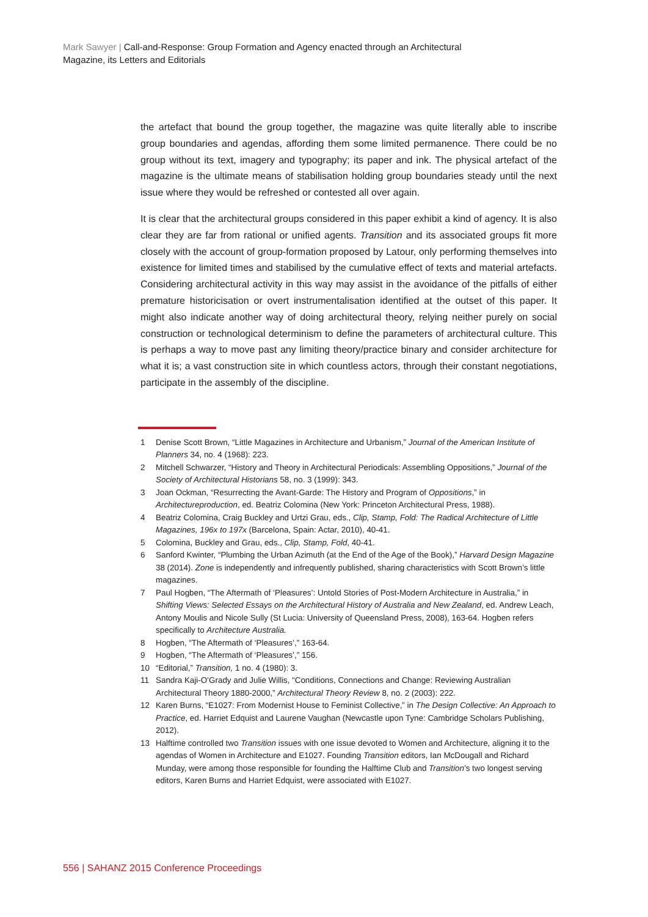Mark Sawyer | Call-and-Response: Group Formation and Agency enacted through an Architectural Magazine, its Letters and Editorials
the artefact that bound the group together, the magazine was quite literally able to inscribe group boundaries and agendas, affording them some limited permanence. There could be no group without its text, imagery and typography; its paper and ink. The physical artefact of the magazine is the ultimate means of stabilisation holding group boundaries steady until the next issue where they would be refreshed or contested all over again.
It is clear that the architectural groups considered in this paper exhibit a kind of agency. It is also clear they are far from rational or unified agents. Transition and its associated groups fit more closely with the account of group-formation proposed by Latour, only performing themselves into existence for limited times and stabilised by the cumulative effect of texts and material artefacts. Considering architectural activity in this way may assist in the avoidance of the pitfalls of either premature historicisation or overt instrumentalisation identified at the outset of this paper. It might also indicate another way of doing architectural theory, relying neither purely on social construction or technological determinism to define the parameters of architectural culture. This is perhaps a way to move past any limiting theory/practice binary and consider architecture for what it is; a vast construction site in which countless actors, through their constant negotiations, participate in the assembly of the discipline.
1 Denise Scott Brown, “Little Magazines in Architecture and Urbanism,” Journal of the American Institute of Planners 34, no. 4 (1968): 223.
2 Mitchell Schwarzer, “History and Theory in Architectural Periodicals: Assembling Oppositions,” Journal of the Society of Architectural Historians 58, no. 3 (1999): 343.
3 Joan Ockman, “Resurrecting the Avant-Garde: The History and Program of Oppositions,” in Architectureproduction, ed. Beatriz Colomina (New York: Princeton Architectural Press, 1988).
4 Beatriz Colomina, Craig Buckley and Urtzi Grau, eds., Clip, Stamp, Fold: The Radical Architecture of Little Magazines, 196x to 197x (Barcelona, Spain: Actar, 2010), 40-41.
5 Colomina, Buckley and Grau, eds., Clip, Stamp, Fold, 40-41.
6 Sanford Kwinter, “Plumbing the Urban Azimuth (at the End of the Age of the Book),” Harvard Design Magazine 38 (2014). Zone is independently and infrequently published, sharing characteristics with Scott Brown’s little magazines.
7 Paul Hogben, “The Aftermath of ‘Pleasures’: Untold Stories of Post-Modern Architecture in Australia,” in Shifting Views: Selected Essays on the Architectural History of Australia and New Zealand, ed. Andrew Leach, Antony Moulis and Nicole Sully (St Lucia: University of Queensland Press, 2008), 163-64. Hogben refers specifically to Architecture Australia.
8 Hogben, “The Aftermath of ‘Pleasures’,” 163-64.
9 Hogben, “The Aftermath of ‘Pleasures’,” 156.
10 “Editorial,” Transition, 1 no. 4 (1980): 3.
11 Sandra Kaji-O’Grady and Julie Willis, “Conditions, Connections and Change: Reviewing Australian Architectural Theory 1880-2000,” Architectural Theory Review 8, no. 2 (2003): 222.
12 Karen Burns, “E1027: From Modernist House to Feminist Collective,” in The Design Collective: An Approach to Practice, ed. Harriet Edquist and Laurene Vaughan (Newcastle upon Tyne: Cambridge Scholars Publishing, 2012).
13 Halftime controlled two Transition issues with one issue devoted to Women and Architecture, aligning it to the agendas of Women in Architecture and E1027. Founding Transition editors, Ian McDougall and Richard Munday, were among those responsible for founding the Halftime Club and Transition’s two longest serving editors, Karen Burns and Harriet Edquist, were associated with E1027.
556 | SAHANZ 2015 Conference Proceedings